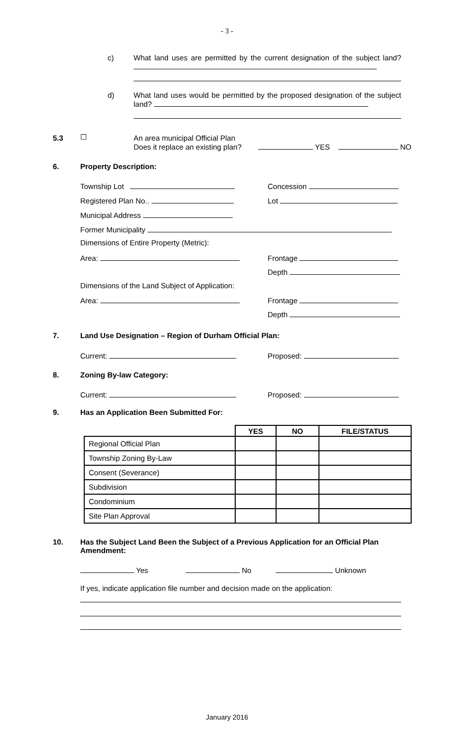- 3 -
c)
What land uses are permitted by the current designation of the subject land?
d)
What land uses would be permitted by the proposed designation of the subject land?
5.3 ☐
An area municipal Official Plan
Does it replace an existing plan? YES NO
6. Property Description:
Township Lot Concession
Registered Plan No.. Lot
Municipal Address
Former Municipality
Dimensions of Entire Property (Metric):
Area: Frontage
Depth
Dimensions of the Land Subject of Application:
Area: Frontage
Depth
7.
Land Use Designation – Region of Durham Official Plan:
Current: Proposed:
8. Zoning By-law Category:
Current: Proposed:
9.
Has an Application Been Submitted For:
| | YES | NO | FILE/STATUS |
| --- | --- | --- | --- |
| Regional Official Plan | | | |
| Township Zoning By-Law | | | |
| Consent (Severance) | | | |
| Subdivision | | | |
| Condominium | | | |
| Site Plan Approval | | | |
10.
Has the Subject Land Been the Subject of a Previous Application for an Official Plan Amendment:
Yes No Unknown
If yes, indicate application file number and decision made on the application:
January 2016